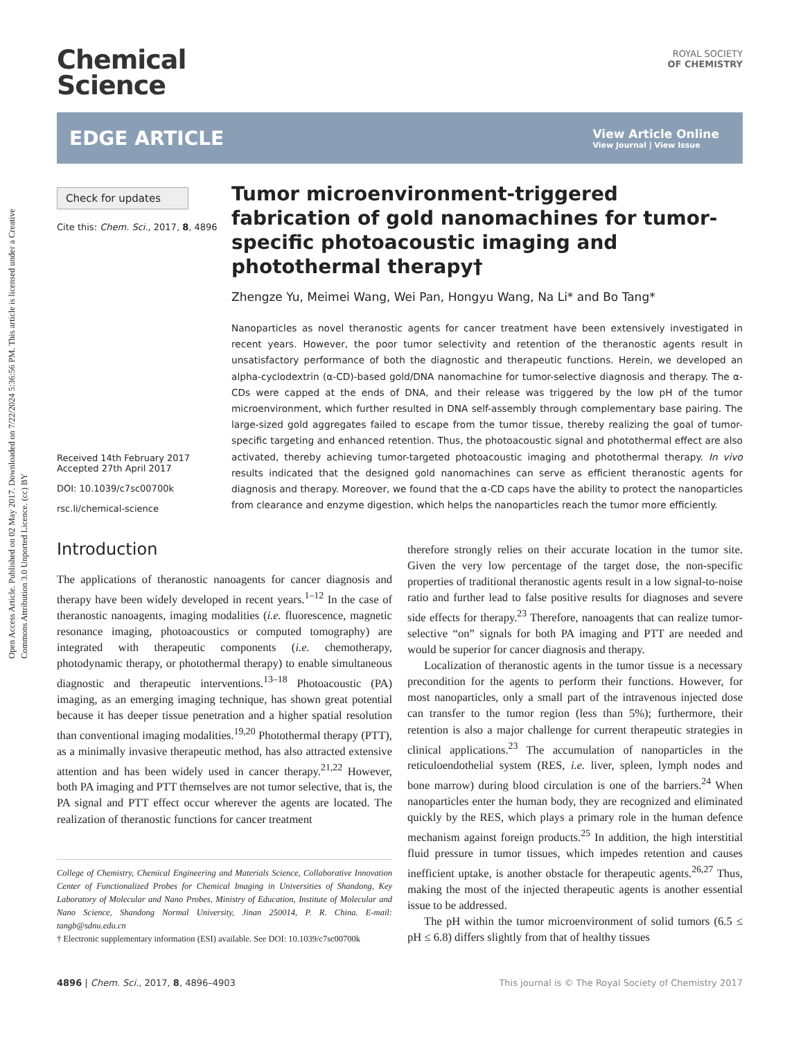Open Access Article. Published on 02 May 2017. Downloaded on 7/22/2024 5:36:56 PM. This article is licensed under a Creative Commons Attribution 3.0 Unported Licence. (cc) BY
Chemical
Science
ROYAL SOCIETY
OF CHEMISTRY
EDGE ARTICLE
View Article Online
View Journal | View Issue
Check for updates
Cite this: Chem. Sci., 2017, 8, 4896
Received 14th February 2017
Accepted 27th April 2017
DOI: 10.1039/c7sc00700k
rsc.li/chemical-science
Tumor microenvironment-triggered fabrication of gold nanomachines for tumor-specific photoacoustic imaging and photothermal therapy†
Zhengze Yu, Meimei Wang, Wei Pan, Hongyu Wang, Na Li* and Bo Tang*
Nanoparticles as novel theranostic agents for cancer treatment have been extensively investigated in recent years. However, the poor tumor selectivity and retention of the theranostic agents result in unsatisfactory performance of both the diagnostic and therapeutic functions. Herein, we developed an alpha-cyclodextrin (α-CD)-based gold/DNA nanomachine for tumor-selective diagnosis and therapy. The α-CDs were capped at the ends of DNA, and their release was triggered by the low pH of the tumor microenvironment, which further resulted in DNA self-assembly through complementary base pairing. The large-sized gold aggregates failed to escape from the tumor tissue, thereby realizing the goal of tumor-specific targeting and enhanced retention. Thus, the photoacoustic signal and photothermal effect are also activated, thereby achieving tumor-targeted photoacoustic imaging and photothermal therapy. In vivo results indicated that the designed gold nanomachines can serve as efficient theranostic agents for diagnosis and therapy. Moreover, we found that the α-CD caps have the ability to protect the nanoparticles from clearance and enzyme digestion, which helps the nanoparticles reach the tumor more efficiently.
Introduction
The applications of theranostic nanoagents for cancer diagnosis and therapy have been widely developed in recent years.<sup>1–12</sup> In the case of theranostic nanoagents, imaging modalities (i.e. fluorescence, magnetic resonance imaging, photoacoustics or computed tomography) are integrated with therapeutic components (i.e. chemotherapy, photodynamic therapy, or photothermal therapy) to enable simultaneous diagnostic and therapeutic interventions.<sup>13–18</sup> Photoacoustic (PA) imaging, as an emerging imaging technique, has shown great potential because it has deeper tissue penetration and a higher spatial resolution than conventional imaging modalities.<sup>19,20</sup> Photothermal therapy (PTT), as a minimally invasive therapeutic method, has also attracted extensive attention and has been widely used in cancer therapy.<sup>21,22</sup> However, both PA imaging and PTT themselves are not tumor selective, that is, the PA signal and PTT effect occur wherever the agents are located. The realization of theranostic functions for cancer treatment
College of Chemistry, Chemical Engineering and Materials Science, Collaborative Innovation Center of Functionalized Probes for Chemical Imaging in Universities of Shandong, Key Laboratory of Molecular and Nano Probes, Ministry of Education, Institute of Molecular and Nano Science, Shandong Normal University, Jinan 250014, P. R. China. E-mail: tangb@sdnu.edu.cn
† Electronic supplementary information (ESI) available. See DOI: 10.1039/c7sc00700k
therefore strongly relies on their accurate location in the tumor site. Given the very low percentage of the target dose, the non-specific properties of traditional theranostic agents result in a low signal-to-noise ratio and further lead to false positive results for diagnoses and severe side effects for therapy.<sup>23</sup> Therefore, nanoagents that can realize tumor-selective “on” signals for both PA imaging and PTT are needed and would be superior for cancer diagnosis and therapy.
Localization of theranostic agents in the tumor tissue is a necessary precondition for the agents to perform their functions. However, for most nanoparticles, only a small part of the intravenous injected dose can transfer to the tumor region (less than 5%); furthermore, their retention is also a major challenge for current therapeutic strategies in clinical applications.<sup>23</sup> The accumulation of nanoparticles in the reticuloendothelial system (RES, i.e. liver, spleen, lymph nodes and bone marrow) during blood circulation is one of the barriers.<sup>24</sup> When nanoparticles enter the human body, they are recognized and eliminated quickly by the RES, which plays a primary role in the human defence mechanism against foreign products.<sup>25</sup> In addition, the high interstitial fluid pressure in tumor tissues, which impedes retention and causes inefficient uptake, is another obstacle for therapeutic agents.<sup>26,27</sup> Thus, making the most of the injected therapeutic agents is another essential issue to be addressed.
The pH within the tumor microenvironment of solid tumors (6.5 ≤ pH ≤ 6.8) differs slightly from that of healthy tissues
4896 | Chem. Sci., 2017, 8, 4896–4903 This journal is © The Royal Society of Chemistry 2017